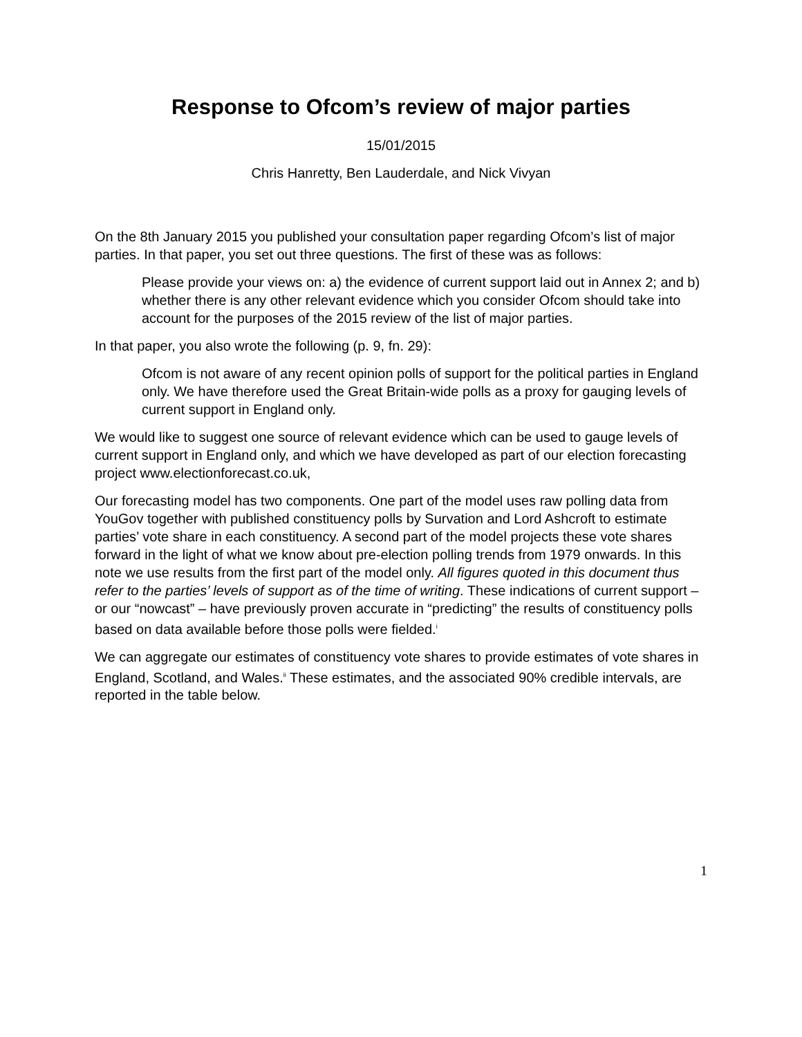Response to Ofcom’s review of major parties
15/01/2015
Chris Hanretty, Ben Lauderdale, and Nick Vivyan
On the 8th January 2015 you published your consultation paper regarding Ofcom’s list of major parties. In that paper, you set out three questions. The first of these was as follows:
Please provide your views on: a) the evidence of current support laid out in Annex 2; and b) whether there is any other relevant evidence which you consider Ofcom should take into account for the purposes of the 2015 review of the list of major parties.
In that paper, you also wrote the following (p. 9, fn. 29):
Ofcom is not aware of any recent opinion polls of support for the political parties in England only. We have therefore used the Great Britain-wide polls as a proxy for gauging levels of current support in England only.
We would like to suggest one source of relevant evidence which can be used to gauge levels of current support in England only, and which we have developed as part of our election forecasting project www.electionforecast.co.uk,
Our forecasting model has two components. One part of the model uses raw polling data from YouGov together with published constituency polls by Survation and Lord Ashcroft to estimate parties’ vote share in each constituency. A second part of the model projects these vote shares forward in the light of what we know about pre-election polling trends from 1979 onwards. In this note we use results from the first part of the model only. All figures quoted in this document thus refer to the parties’ levels of support as of the time of writing. These indications of current support – or our “nowcast” – have previously proven accurate in “predicting” the results of constituency polls based on data available before those polls were fielded.<sup>i</sup>
We can aggregate our estimates of constituency vote shares to provide estimates of vote shares in England, Scotland, and Wales.<sup>ii</sup> These estimates, and the associated 90% credible intervals, are reported in the table below.
1